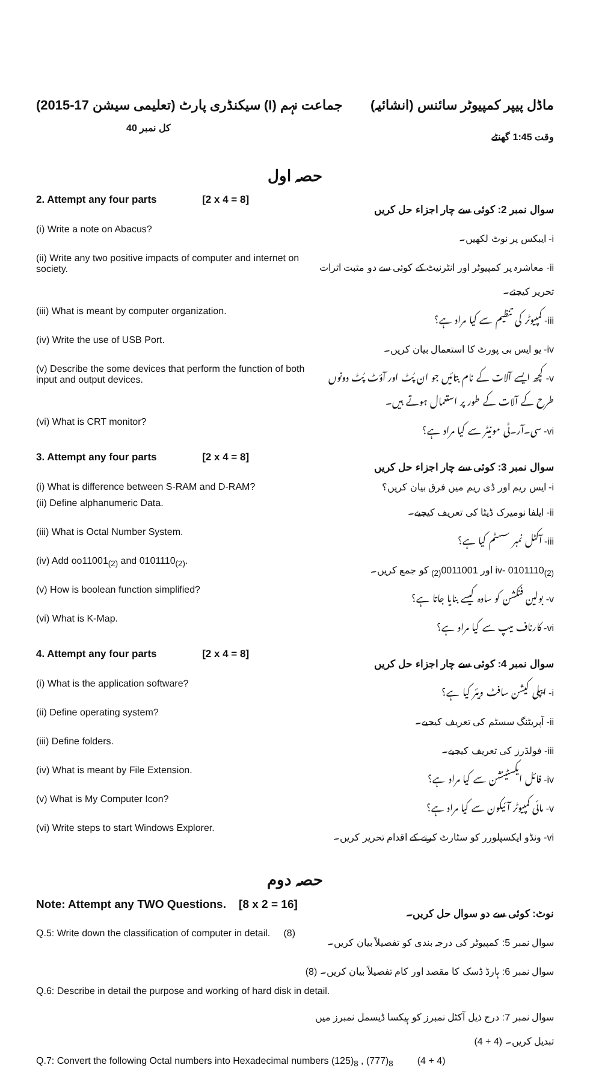(2015-17 تعلیمی سیشن) سیکنڈری پارٹ (I) جماعت نہم
ماڈل پیپر کمپیوٹر سائنس (انشائیہ)
کل نمبر 40 وقت 1:45 گھنٹے
حصہ اول
2. Attempt any four parts [2 x 4 = 8]
سوال نمبر 2: کوئی سے چار اجزاء حل کریں
(i) Write a note on Abacus? i- ایبکس پر نوٹ لکھیں۔
(ii) Write any two positive impacts of computer and internet on society.
ii- معاشرہ پر کمپیوٹر اور انٹرنیٹ کے کوئی سے دو مثبت اثرات تحریر کیجئے۔
(iii) What is meant by computer organization. iii- کمپیوٹر کی تنظیم سے کیا مراد ہے؟
(iv) Write the use of USB Port. iv- یو ایس بی پورٹ کا استعمال بیان کریں۔
(v) Describe the some devices that perform the function of both input and output devices.
v- کچھ ایسے آلات کے نام بتائیں جو ان پُٹ اور آؤٹ پُٹ دونوں طرح کے آلات کے طور پر استعمال ہوتے ہیں۔
(vi) What is CRT monitor? vi- سی۔آر۔ٹی مونیٹر سے کیا مراد ہے؟
3. Attempt any four parts [2 x 4 = 8]
سوال نمبر 3: کوئی سے چار اجزاء حل کریں
(i) What is difference between S-RAM and D-RAM? i- ایس ریم اور ڈی ریم میں فرق بیان کریں؟
(ii) Define alphanumeric Data. ii- ایلفا نومیرک ڈیٹا کی تعریف کیجیے۔
(iii) What is Octal Number System. iii- آکٹل نمبر سسٹم کیا ہے؟
(iv) Add oo11001<sub>(2)</sub> and 0101110<sub>(2)</sub>. iv- 0101110<sub>(2)</sub> اور 0011001<sub>(2)</sub> کو جمع کریں۔
(v) How is boolean function simplified? v- بولین فنکشن کو سادہ کیسے بنایا جاتا ہے؟
(vi) What is K-Map. vi- کارناف میپ سے کیا مراد ہے؟
4. Attempt any four parts [2 x 4 = 8]
سوال نمبر 4: کوئی سے چار اجزاء حل کریں
(i) What is the application software? i- ایپلی کیشن سافٹ ویئر کیا ہے؟
(ii) Define operating system? ii- آپریٹنگ سسٹم کی تعریف کیجیے۔
(iii) Define folders. iii- فولڈرز کی تعریف کیجیے۔
(iv) What is meant by File Extension. iv- فائل ایکسٹینشن سے کیا مراد ہے؟
(v) What is My Computer Icon? v- مائی کمپیوٹر آئیکون سے کیا مراد ہے؟
(vi) Write steps to start Windows Explorer. vi- ونڈو ایکسپلورر کو سٹارٹ کرنے کے اقدام تحریر کریں۔
حصہ دوم
Note: Attempt any TWO Questions. [8 x 2 = 16]
نوٹ: کوئی سے دو سوال حل کریں۔
Q.5: Write down the classification of computer in detail. (8)
سوال نمبر 5: کمپیوٹر کی درجہ بندی کو تفصیلاً بیان کریں۔
سوال نمبر 6: ہارڈ ڈسک کا مقصد اور کام تفصیلاً بیان کریں۔ (8)
Q.6: Describe in detail the purpose and working of hard disk in detail.
سوال نمبر 7: درج ذیل آکٹل نمبرز کو ہیکسا ڈیسمل نمبرز میں تبدیل کریں۔ (4 + 4)
Q.7: Convert the following Octal numbers into Hexadecimal numbers (125)<sub>8</sub> , (777)<sub>8</sub> (4 + 4)